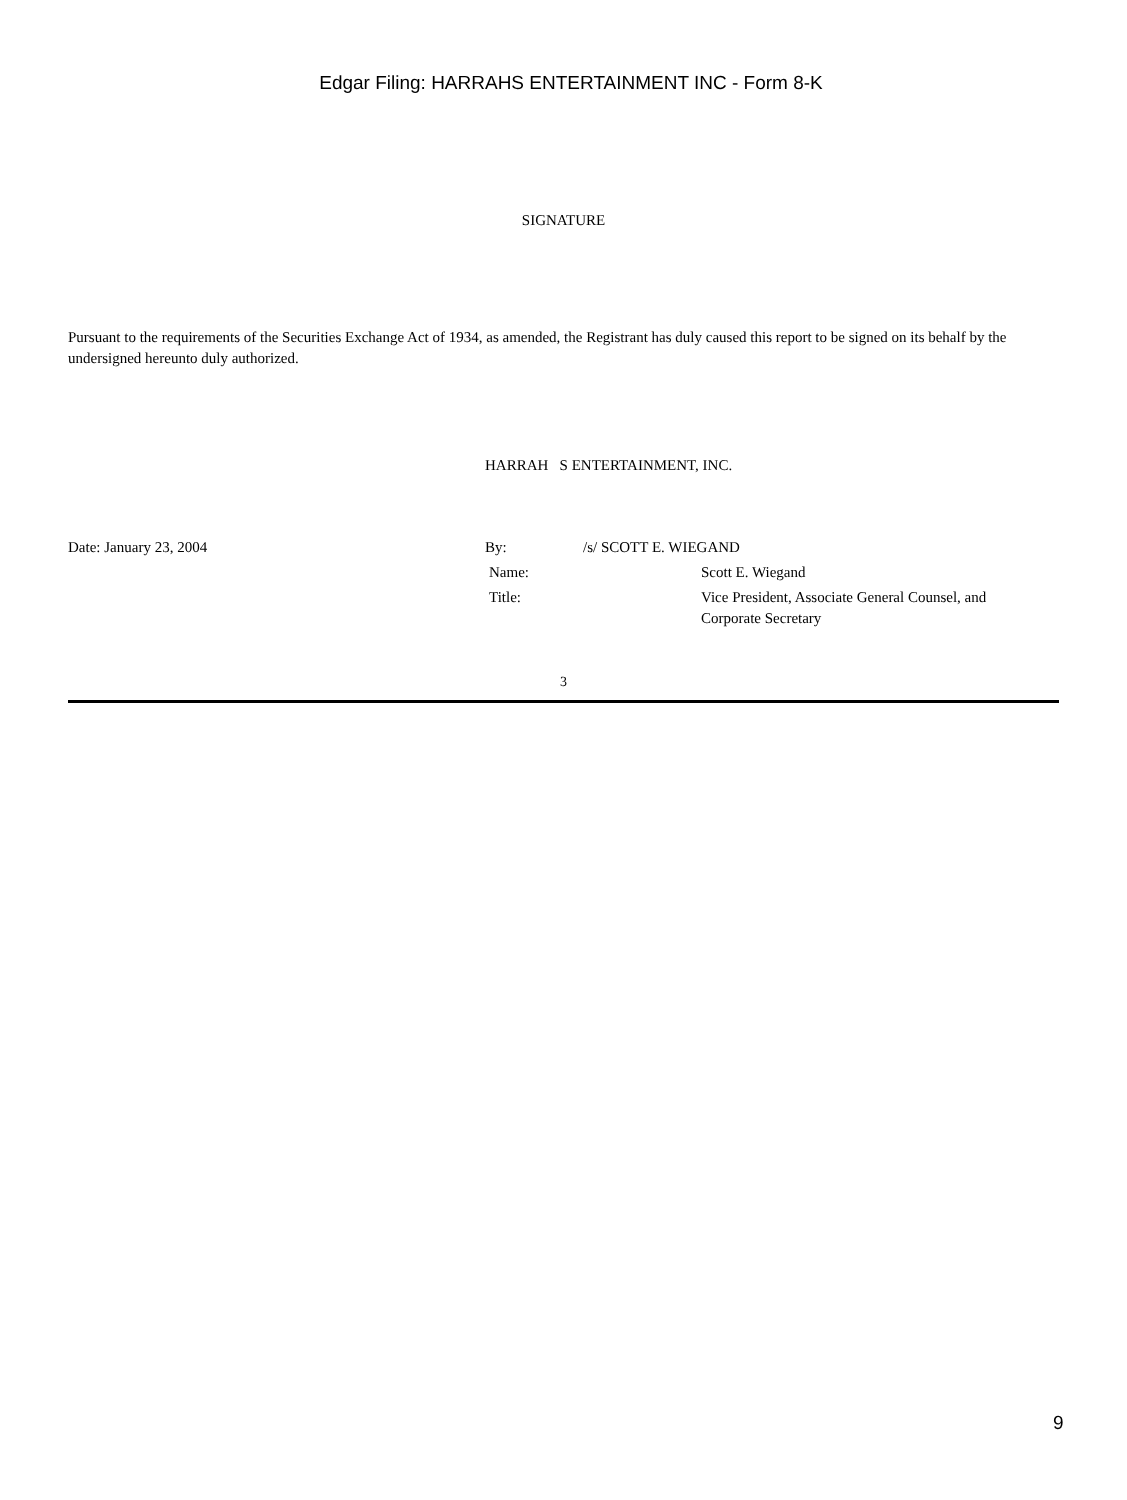Edgar Filing: HARRAHS ENTERTAINMENT INC - Form 8-K
SIGNATURE
Pursuant to the requirements of the Securities Exchange Act of 1934, as amended, the Registrant has duly caused this report to be signed on its behalf by the undersigned hereunto duly authorized.
HARRAH S ENTERTAINMENT, INC.
Date: January 23, 2004 By: /s/ SCOTT E. WIEGAND
Name: Scott E. Wiegand
Title: Vice President, Associate General Counsel, and Corporate Secretary
3
9